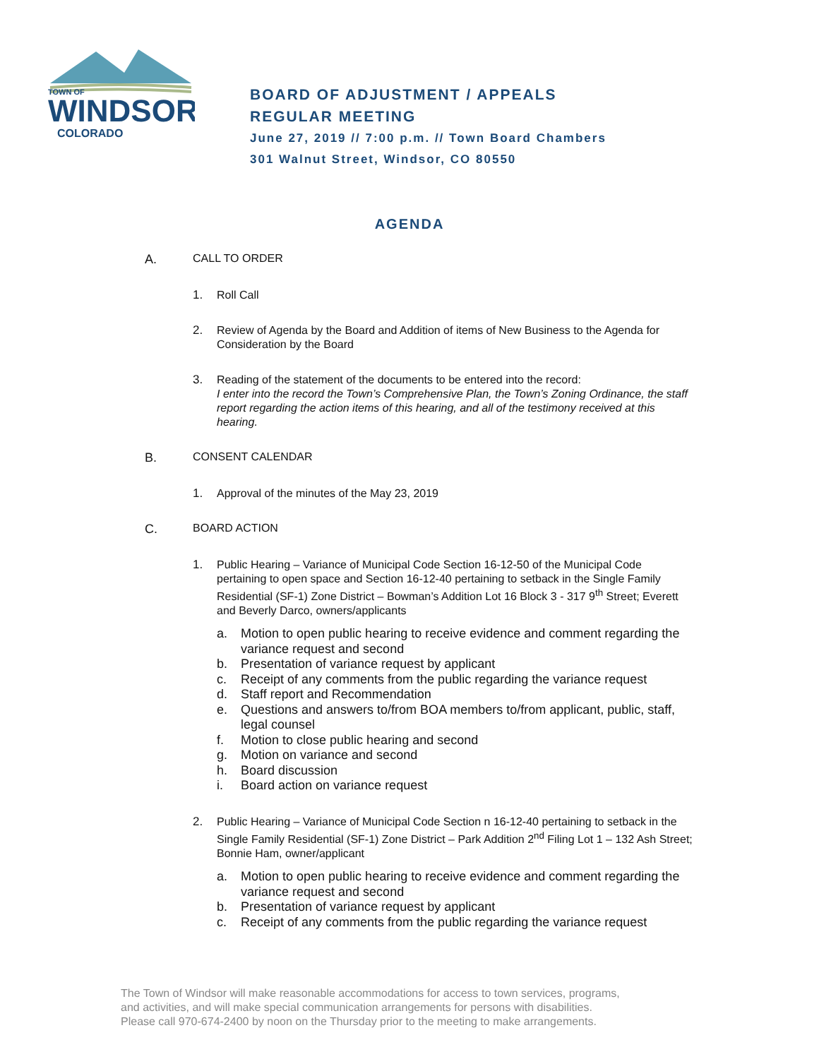TOWN OF
WINDSOR
COLORADO
BOARD OF ADJUSTMENT / APPEALS
REGULAR MEETING
June 27, 2019 // 7:00 p.m. // Town Board Chambers
301 Walnut Street, Windsor, CO 80550
AGENDA
A. CALL TO ORDER
1. Roll Call
2. Review of Agenda by the Board and Addition of items of New Business to the Agenda for Consideration by the Board
3. Reading of the statement of the documents to be entered into the record:
I enter into the record the Town’s Comprehensive Plan, the Town’s Zoning Ordinance, the staff report regarding the action items of this hearing, and all of the testimony received at this hearing.
B. CONSENT CALENDAR
1. Approval of the minutes of the May 23, 2019
C. BOARD ACTION
1. Public Hearing – Variance of Municipal Code Section 16-12-50 of the Municipal Code pertaining to open space and Section 16-12-40 pertaining to setback in the Single Family Residential (SF-1) Zone District – Bowman’s Addition Lot 16 Block 3 - 317 9<sup>th</sup> Street; Everett and Beverly Darco, owners/applicants
a. Motion to open public hearing to receive evidence and comment regarding the variance request and second
b. Presentation of variance request by applicant
c. Receipt of any comments from the public regarding the variance request
d. Staff report and Recommendation
e. Questions and answers to/from BOA members to/from applicant, public, staff, legal counsel
f. Motion to close public hearing and second
g. Motion on variance and second
h. Board discussion
i. Board action on variance request
2. Public Hearing – Variance of Municipal Code Section n 16-12-40 pertaining to setback in the Single Family Residential (SF-1) Zone District – Park Addition 2<sup>nd</sup> Filing Lot 1 – 132 Ash Street; Bonnie Ham, owner/applicant
a. Motion to open public hearing to receive evidence and comment regarding the variance request and second
b. Presentation of variance request by applicant
c. Receipt of any comments from the public regarding the variance request
The Town of Windsor will make reasonable accommodations for access to town services, programs,
and activities, and will make special communication arrangements for persons with disabilities.
Please call 970-674-2400 by noon on the Thursday prior to the meeting to make arrangements.